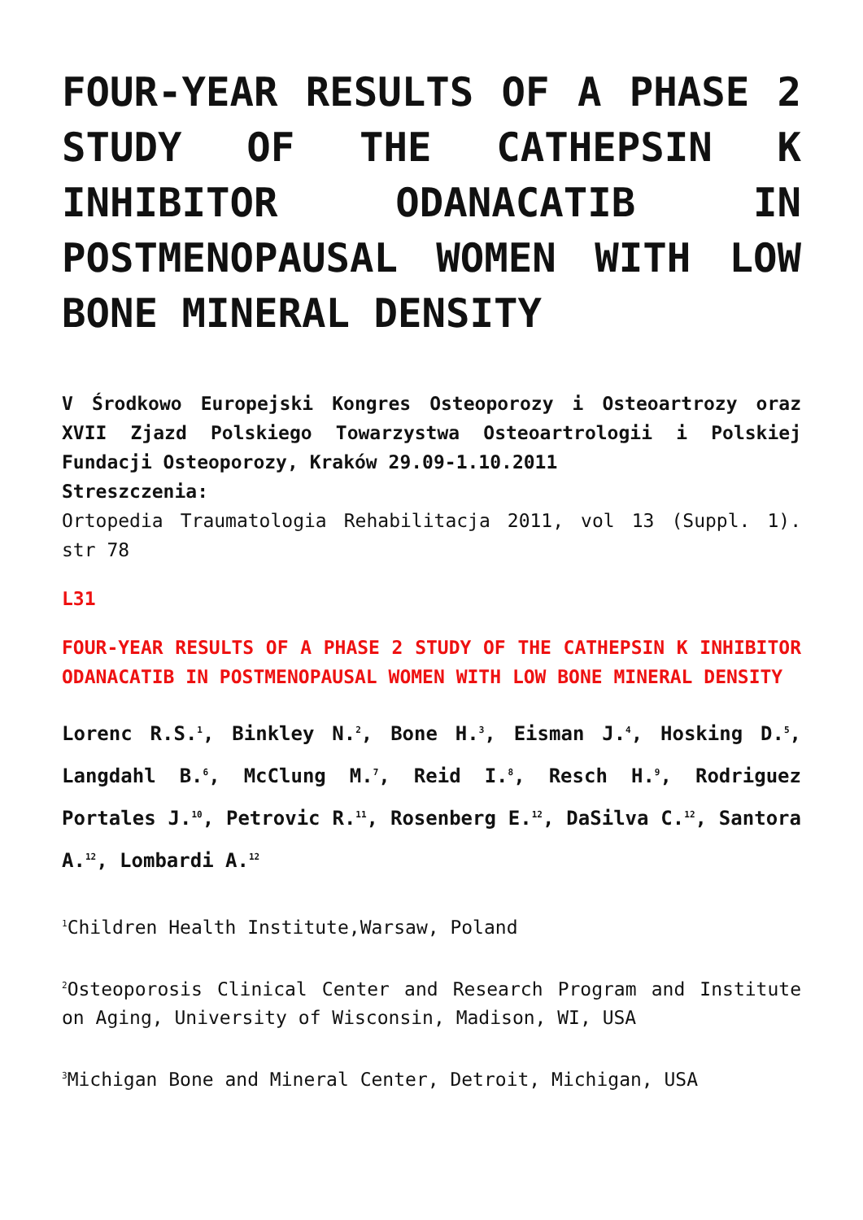FOUR-YEAR RESULTS OF A PHASE 2 STUDY OF THE CATHEPSIN K INHIBITOR ODANACATIB IN POSTMENOPAUSAL WOMEN WITH LOW BONE MINERAL DENSITY
V Środkowo Europejski Kongres Osteoporozy i Osteoartrozy oraz XVII Zjazd Polskiego Towarzystwa Osteoartrologii i Polskiej Fundacji Osteoporozy, Kraków 29.09-1.10.2011
Streszczenia:
Ortopedia Traumatologia Rehabilitacja 2011, vol 13 (Suppl. 1). str 78
L31
FOUR-YEAR RESULTS OF A PHASE 2 STUDY OF THE CATHEPSIN K INHIBITOR ODANACATIB IN POSTMENOPAUSAL WOMEN WITH LOW BONE MINERAL DENSITY
Lorenc R.S.<sup>1</sup>, Binkley N.<sup>2</sup>, Bone H.<sup>3</sup>, Eisman J.<sup>4</sup>, Hosking D.<sup>5</sup>, Langdahl B.<sup>6</sup>, McClung M.<sup>7</sup>, Reid I.<sup>8</sup>, Resch H.<sup>9</sup>, Rodriguez Portales J.<sup>10</sup>, Petrovic R.<sup>11</sup>, Rosenberg E.<sup>12</sup>, DaSilva C.<sup>12</sup>, Santora A.<sup>12</sup>, Lombardi A.<sup>12</sup>
<sup>1</sup> Children Health Institute,Warsaw, Poland
<sup>2</sup> Osteoporosis Clinical Center and Research Program and Institute on Aging, University of Wisconsin, Madison, WI, USA
<sup>3</sup> Michigan Bone and Mineral Center, Detroit, Michigan, USA